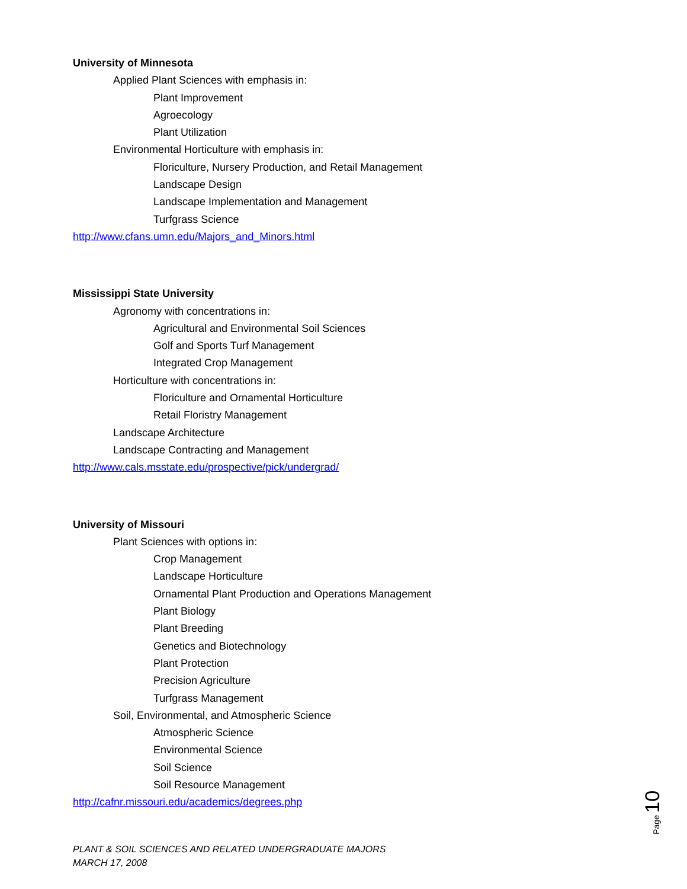University of Minnesota
Applied Plant Sciences with emphasis in:
Plant Improvement
Agroecology
Plant Utilization
Environmental Horticulture with emphasis in:
Floriculture, Nursery Production, and Retail Management
Landscape Design
Landscape Implementation and Management
Turfgrass Science
http://www.cfans.umn.edu/Majors_and_Minors.html
Mississippi State University
Agronomy with concentrations in:
Agricultural and Environmental Soil Sciences
Golf and Sports Turf Management
Integrated Crop Management
Horticulture with concentrations in:
Floriculture and Ornamental Horticulture
Retail Floristry Management
Landscape Architecture
Landscape Contracting and Management
http://www.cals.msstate.edu/prospective/pick/undergrad/
University of Missouri
Plant Sciences with options in:
Crop Management
Landscape Horticulture
Ornamental Plant Production and Operations Management
Plant Biology
Plant Breeding
Genetics and Biotechnology
Plant Protection
Precision Agriculture
Turfgrass Management
Soil, Environmental, and Atmospheric Science
Atmospheric Science
Environmental Science
Soil Science
Soil Resource Management
http://cafnr.missouri.edu/academics/degrees.php
PLANT & SOIL SCIENCES AND RELATED UNDERGRADUATE MAJORS
MARCH 17, 2008
Page 10